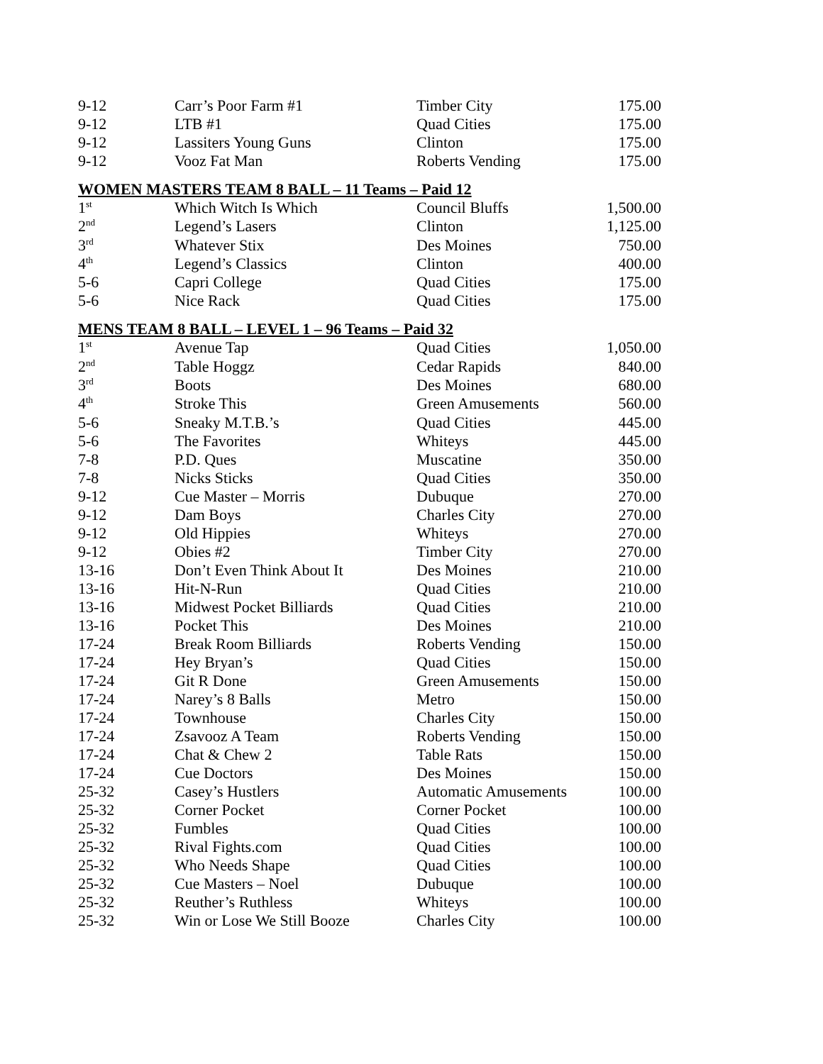| 9-12 | Carr’s Poor Farm #1 | Timber City | 175.00 |
| 9-12 | LTB #1 | Quad Cities | 175.00 |
| 9-12 | Lassiters Young Guns | Clinton | 175.00 |
| 9-12 | Vooz Fat Man | Roberts Vending | 175.00 |
WOMEN MASTERS TEAM 8 BALL – 11 Teams – Paid 12
| 1<sup>st</sup> | Which Witch Is Which | Council Bluffs | 1,500.00 |
| 2<sup>nd</sup> | Legend’s Lasers | Clinton | 1,125.00 |
| 3<sup>rd</sup> | Whatever Stix | Des Moines | 750.00 |
| 4<sup>th</sup> | Legend’s Classics | Clinton | 400.00 |
| 5-6 | Capri College | Quad Cities | 175.00 |
| 5-6 | Nice Rack | Quad Cities | 175.00 |
MENS TEAM 8 BALL – LEVEL 1 – 96 Teams – Paid 32
| 1<sup>st</sup> | Avenue Tap | Quad Cities | 1,050.00 |
| 2<sup>nd</sup> | Table Hoggz | Cedar Rapids | 840.00 |
| 3<sup>rd</sup> | Boots | Des Moines | 680.00 |
| 4<sup>th</sup> | Stroke This | Green Amusements | 560.00 |
| 5-6 | Sneaky M.T.B.’s | Quad Cities | 445.00 |
| 5-6 | The Favorites | Whiteys | 445.00 |
| 7-8 | P.D. Ques | Muscatine | 350.00 |
| 7-8 | Nicks Sticks | Quad Cities | 350.00 |
| 9-12 | Cue Master – Morris | Dubuque | 270.00 |
| 9-12 | Dam Boys | Charles City | 270.00 |
| 9-12 | Old Hippies | Whiteys | 270.00 |
| 9-12 | Obies #2 | Timber City | 270.00 |
| 13-16 | Don’t Even Think About It | Des Moines | 210.00 |
| 13-16 | Hit-N-Run | Quad Cities | 210.00 |
| 13-16 | Midwest Pocket Billiards | Quad Cities | 210.00 |
| 13-16 | Pocket This | Des Moines | 210.00 |
| 17-24 | Break Room Billiards | Roberts Vending | 150.00 |
| 17-24 | Hey Bryan’s | Quad Cities | 150.00 |
| 17-24 | Git R Done | Green Amusements | 150.00 |
| 17-24 | Narey’s 8 Balls | Metro | 150.00 |
| 17-24 | Townhouse | Charles City | 150.00 |
| 17-24 | Zsavooz A Team | Roberts Vending | 150.00 |
| 17-24 | Chat & Chew 2 | Table Rats | 150.00 |
| 17-24 | Cue Doctors | Des Moines | 150.00 |
| 25-32 | Casey’s Hustlers | Automatic Amusements | 100.00 |
| 25-32 | Corner Pocket | Corner Pocket | 100.00 |
| 25-32 | Fumbles | Quad Cities | 100.00 |
| 25-32 | Rival Fights.com | Quad Cities | 100.00 |
| 25-32 | Who Needs Shape | Quad Cities | 100.00 |
| 25-32 | Cue Masters – Noel | Dubuque | 100.00 |
| 25-32 | Reuther’s Ruthless | Whiteys | 100.00 |
| 25-32 | Win or Lose We Still Booze | Charles City | 100.00 |